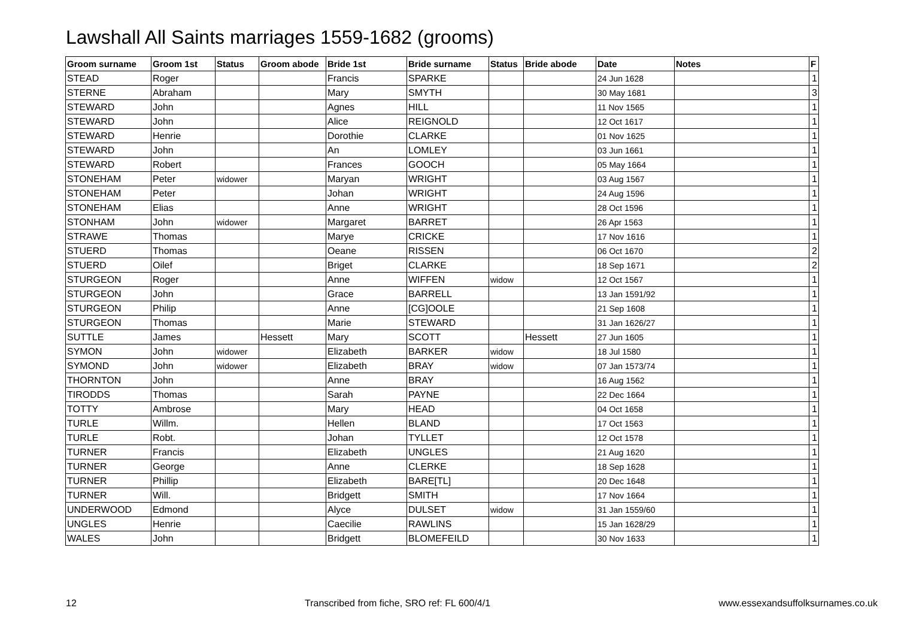Lawshall All Saints marriages 1559-1682 (grooms)
| Groom surname | Groom 1st | Status | Groom abode | Bride 1st | Bride surname | Status | Bride abode | Date | Notes | F |
| --- | --- | --- | --- | --- | --- | --- | --- | --- | --- | --- |
| STEAD | Roger | | | Francis | SPARKE | | | 24 Jun 1628 | | 1 |
| STERNE | Abraham | | | Mary | SMYTH | | | 30 May 1681 | | 3 |
| STEWARD | John | | | Agnes | HILL | | | 11 Nov 1565 | | 1 |
| STEWARD | John | | | Alice | REIGNOLD | | | 12 Oct 1617 | | 1 |
| STEWARD | Henrie | | | Dorothie | CLARKE | | | 01 Nov 1625 | | 1 |
| STEWARD | John | | | An | LOMLEY | | | 03 Jun 1661 | | 1 |
| STEWARD | Robert | | | Frances | GOOCH | | | 05 May 1664 | | 1 |
| STONEHAM | Peter | widower | | Maryan | WRIGHT | | | 03 Aug 1567 | | 1 |
| STONEHAM | Peter | | | Johan | WRIGHT | | | 24 Aug 1596 | | 1 |
| STONEHAM | Elias | | | Anne | WRIGHT | | | 28 Oct 1596 | | 1 |
| STONHAM | John | widower | | Margaret | BARRET | | | 26 Apr 1563 | | 1 |
| STRAWE | Thomas | | | Marye | CRICKE | | | 17 Nov 1616 | | 1 |
| STUERD | Thomas | | | Oeane | RISSEN | | | 06 Oct 1670 | | 2 |
| STUERD | Oilef | | | Briget | CLARKE | | | 18 Sep 1671 | | 2 |
| STURGEON | Roger | | | Anne | WIFFEN | widow | | 12 Oct 1567 | | 1 |
| STURGEON | John | | | Grace | BARRELL | | | 13 Jan 1591/92 | | 1 |
| STURGEON | Philip | | | Anne | [CG]OOLE | | | 21 Sep 1608 | | 1 |
| STURGEON | Thomas | | | Marie | STEWARD | | | 31 Jan 1626/27 | | 1 |
| SUTTLE | James | | Hessett | Mary | SCOTT | | Hessett | 27 Jun 1605 | | 1 |
| SYMON | John | widower | | Elizabeth | BARKER | widow | | 18 Jul 1580 | | 1 |
| SYMOND | John | widower | | Elizabeth | BRAY | widow | | 07 Jan 1573/74 | | 1 |
| THORNTON | John | | | Anne | BRAY | | | 16 Aug 1562 | | 1 |
| TIRODDS | Thomas | | | Sarah | PAYNE | | | 22 Dec 1664 | | 1 |
| TOTTY | Ambrose | | | Mary | HEAD | | | 04 Oct 1658 | | 1 |
| TURLE | Willm. | | | Hellen | BLAND | | | 17 Oct 1563 | | 1 |
| TURLE | Robt. | | | Johan | TYLLET | | | 12 Oct 1578 | | 1 |
| TURNER | Francis | | | Elizabeth | UNGLES | | | 21 Aug 1620 | | 1 |
| TURNER | George | | | Anne | CLERKE | | | 18 Sep 1628 | | 1 |
| TURNER | Phillip | | | Elizabeth | BARE[TL] | | | 20 Dec 1648 | | 1 |
| TURNER | Will. | | | Bridgett | SMITH | | | 17 Nov 1664 | | 1 |
| UNDERWOOD | Edmond | | | Alyce | DULSET | widow | | 31 Jan 1559/60 | | 1 |
| UNGLES | Henrie | | | Caecilie | RAWLINS | | | 15 Jan 1628/29 | | 1 |
| WALES | John | | | Bridgett | BLOMEFEILD | | | 30 Nov 1633 | | 1 |
12 Transcribed from fiche, SRO ref: FL 600/4/1 www.essexandsuffolksurnames.co.uk